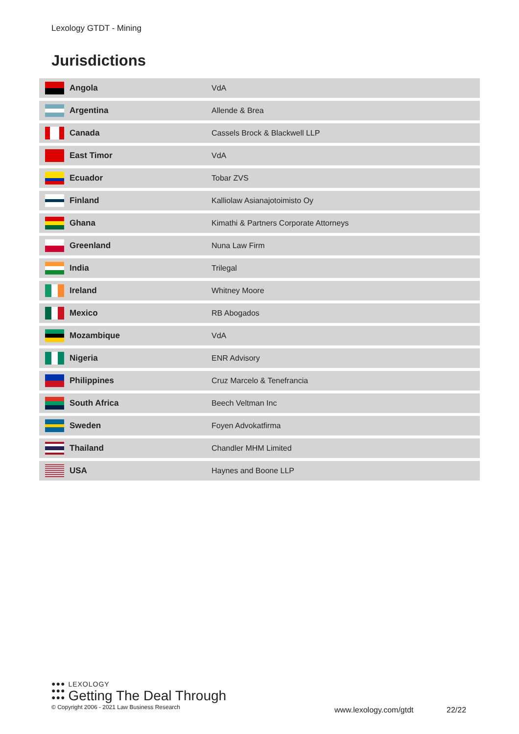Lexology GTDT - Mining
Jurisdictions
| | Angola | VdA |
| | Argentina | Allende & Brea |
| | Canada | Cassels Brock & Blackwell LLP |
| | East Timor | VdA |
| | Ecuador | Tobar ZVS |
| | Finland | Kalliolaw Asianajotoimisto Oy |
| | Ghana | Kimathi & Partners Corporate Attorneys |
| | Greenland | Nuna Law Firm |
| | India | Trilegal |
| | Ireland | Whitney Moore |
| | Mexico | RB Abogados |
| | Mozambique | VdA |
| | Nigeria | ENR Advisory |
| | Philippines | Cruz Marcelo & Tenefrancia |
| | South Africa | Beech Veltman Inc |
| | Sweden | Foyen Advokatfirma |
| | Thailand | Chandler MHM Limited |
| | USA | Haynes and Boone LLP |
●●●
●●●
●●●
LEXOLOGY
Getting The Deal Through
© Copyright 2006 - 2021 Law Business Research
www.lexology.com/gtdt 22/22